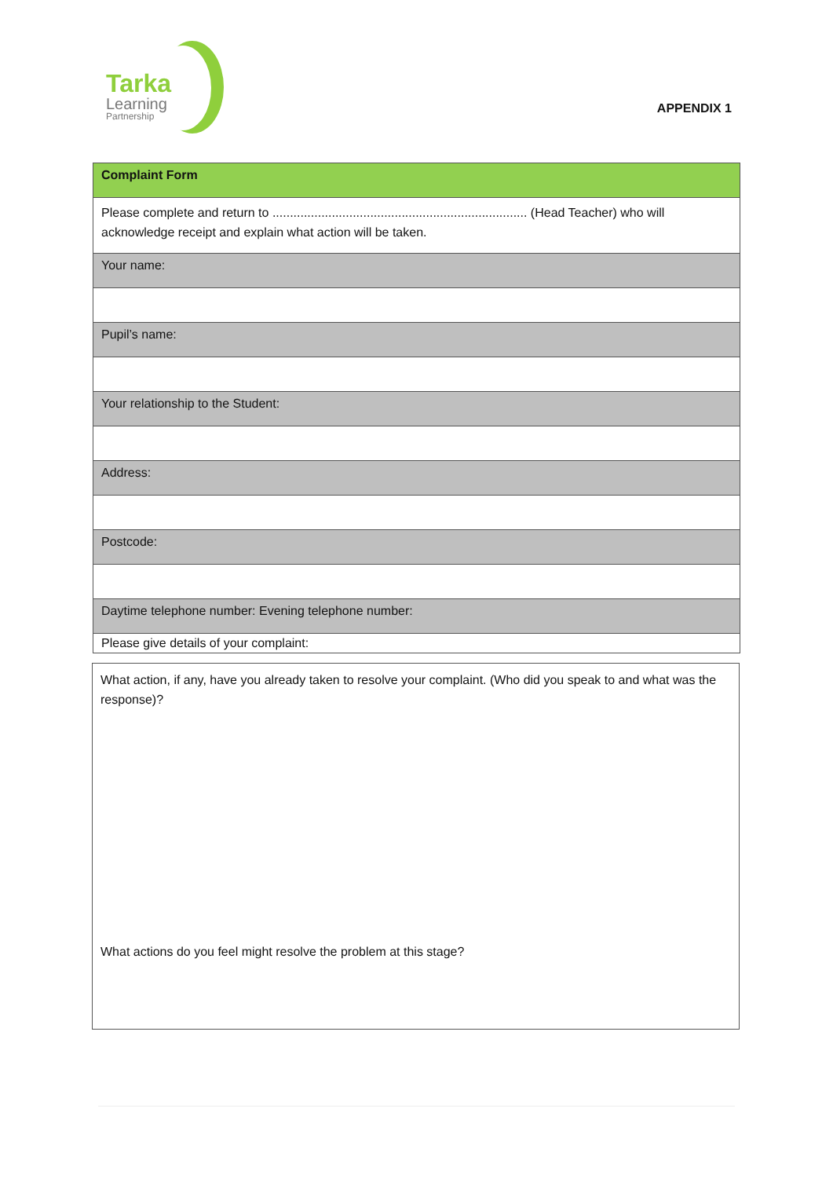Tarka
Learning
Partnership
APPENDIX 1
| Complaint Form |
| Please complete and return to ......................................................................... (Head Teacher) who will acknowledge receipt and explain what action will be taken. |
| Your name: |
| Pupil’s name: |
| Your relationship to the Student: |
| Address: |
| Postcode: |
| Daytime telephone number: Evening telephone number: |
| Please give details of your complaint: |
What action, if any, have you already taken to resolve your complaint. (Who did you speak to and what was the response)?
What actions do you feel might resolve the problem at this stage?